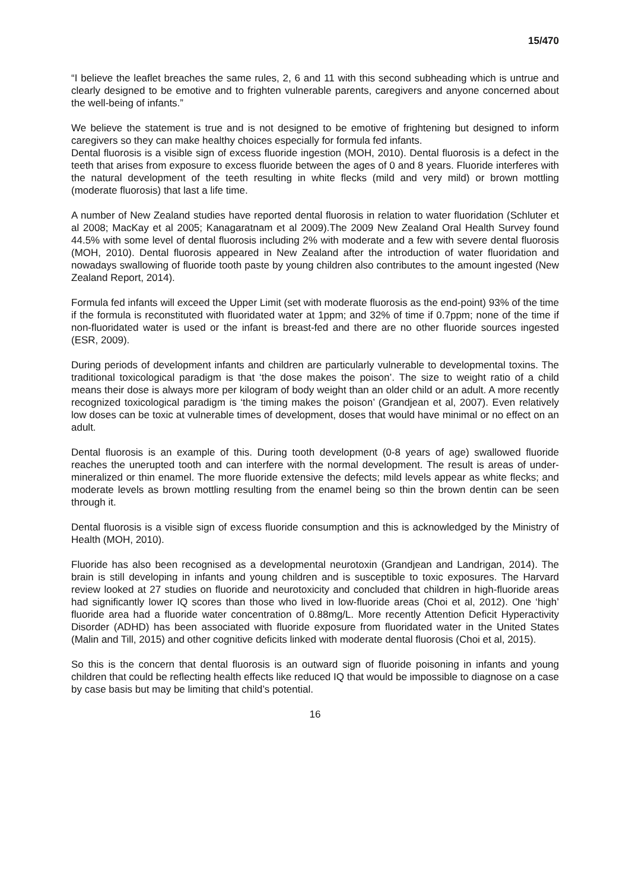15/470
“I believe the leaflet breaches the same rules, 2, 6 and 11 with this second subheading which is untrue and clearly designed to be emotive and to frighten vulnerable parents, caregivers and anyone concerned about the well-being of infants.”
We believe the statement is true and is not designed to be emotive of frightening but designed to inform caregivers so they can make healthy choices especially for formula fed infants.
Dental fluorosis is a visible sign of excess fluoride ingestion (MOH, 2010). Dental fluorosis is a defect in the teeth that arises from exposure to excess fluoride between the ages of 0 and 8 years. Fluoride interferes with the natural development of the teeth resulting in white flecks (mild and very mild) or brown mottling (moderate fluorosis) that last a life time.
A number of New Zealand studies have reported dental fluorosis in relation to water fluoridation (Schluter et al 2008; MacKay et al 2005; Kanagaratnam et al 2009).The 2009 New Zealand Oral Health Survey found 44.5% with some level of dental fluorosis including 2% with moderate and a few with severe dental fluorosis (MOH, 2010). Dental fluorosis appeared in New Zealand after the introduction of water fluoridation and nowadays swallowing of fluoride tooth paste by young children also contributes to the amount ingested (New Zealand Report, 2014).
Formula fed infants will exceed the Upper Limit (set with moderate fluorosis as the end-point) 93% of the time if the formula is reconstituted with fluoridated water at 1ppm; and 32% of time if 0.7ppm; none of the time if non-fluoridated water is used or the infant is breast-fed and there are no other fluoride sources ingested (ESR, 2009).
During periods of development infants and children are particularly vulnerable to developmental toxins. The traditional toxicological paradigm is that ‘the dose makes the poison’. The size to weight ratio of a child means their dose is always more per kilogram of body weight than an older child or an adult. A more recently recognized toxicological paradigm is ‘the timing makes the poison’ (Grandjean et al, 2007). Even relatively low doses can be toxic at vulnerable times of development, doses that would have minimal or no effect on an adult.
Dental fluorosis is an example of this. During tooth development (0-8 years of age) swallowed fluoride reaches the unerupted tooth and can interfere with the normal development. The result is areas of under-mineralized or thin enamel. The more fluoride extensive the defects; mild levels appear as white flecks; and moderate levels as brown mottling resulting from the enamel being so thin the brown dentin can be seen through it.
Dental fluorosis is a visible sign of excess fluoride consumption and this is acknowledged by the Ministry of Health (MOH, 2010).
Fluoride has also been recognised as a developmental neurotoxin (Grandjean and Landrigan, 2014). The brain is still developing in infants and young children and is susceptible to toxic exposures. The Harvard review looked at 27 studies on fluoride and neurotoxicity and concluded that children in high-fluoride areas had significantly lower IQ scores than those who lived in low-fluoride areas (Choi et al, 2012). One ‘high’ fluoride area had a fluoride water concentration of 0.88mg/L. More recently Attention Deficit Hyperactivity Disorder (ADHD) has been associated with fluoride exposure from fluoridated water in the United States (Malin and Till, 2015) and other cognitive deficits linked with moderate dental fluorosis (Choi et al, 2015).
So this is the concern that dental fluorosis is an outward sign of fluoride poisoning in infants and young children that could be reflecting health effects like reduced IQ that would be impossible to diagnose on a case by case basis but may be limiting that child’s potential.
16